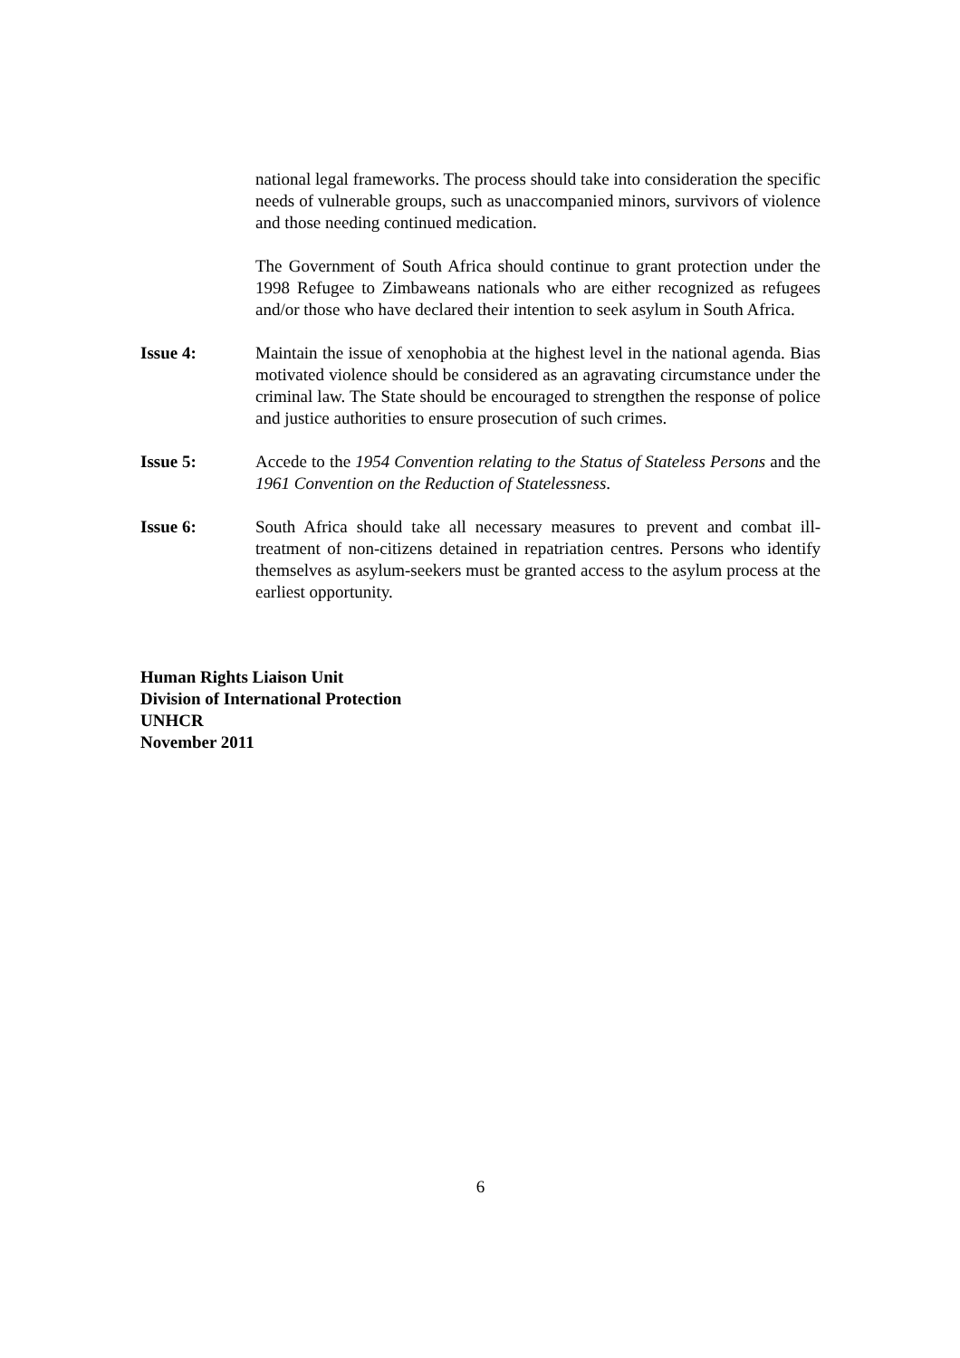national legal frameworks. The process should take into consideration the specific needs of vulnerable groups, such as unaccompanied minors, survivors of violence and those needing continued medication.
The Government of South Africa should continue to grant protection under the 1998 Refugee to Zimbaweans nationals who are either recognized as refugees and/or those who have declared their intention to seek asylum in South Africa.
Issue 4: Maintain the issue of xenophobia at the highest level in the national agenda. Bias motivated violence should be considered as an agravating circumstance under the criminal law. The State should be encouraged to strengthen the response of police and justice authorities to ensure prosecution of such crimes.
Issue 5: Accede to the 1954 Convention relating to the Status of Stateless Persons and the 1961 Convention on the Reduction of Statelessness.
Issue 6: South Africa should take all necessary measures to prevent and combat ill-treatment of non-citizens detained in repatriation centres. Persons who identify themselves as asylum-seekers must be granted access to the asylum process at the earliest opportunity.
Human Rights Liaison Unit
Division of International Protection
UNHCR
November 2011
6